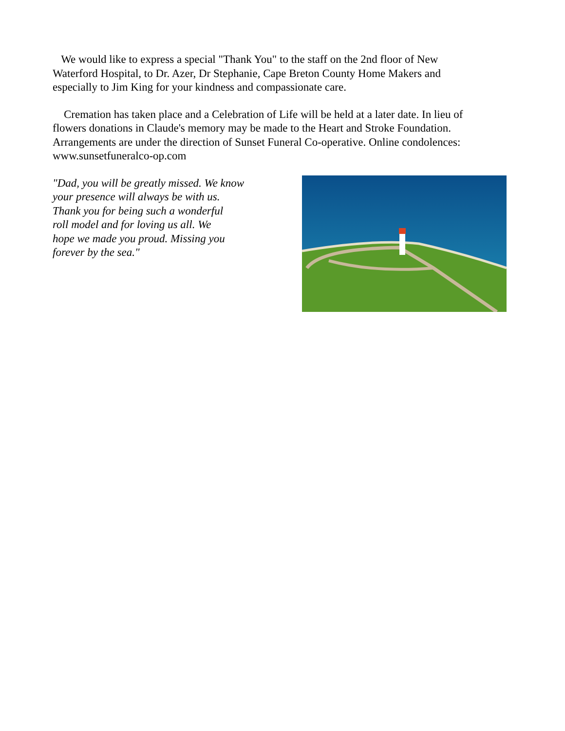We would like to express a special "Thank You" to the staff on the 2nd floor of New Waterford Hospital, to Dr. Azer, Dr Stephanie, Cape Breton County Home Makers and especially to Jim King for your kindness and compassionate care.
Cremation has taken place and a Celebration of Life will be held at a later date. In lieu of flowers donations in Claude's memory may be made to the Heart and Stroke Foundation. Arrangements are under the direction of Sunset Funeral Co-operative. Online condolences: www.sunsetfuneralco-op.com
"Dad, you will be greatly missed. We know
your presence will always be with us.
Thank you for being such a wonderful
roll model and for loving us all. We
hope we made you proud. Missing you
forever by the sea."